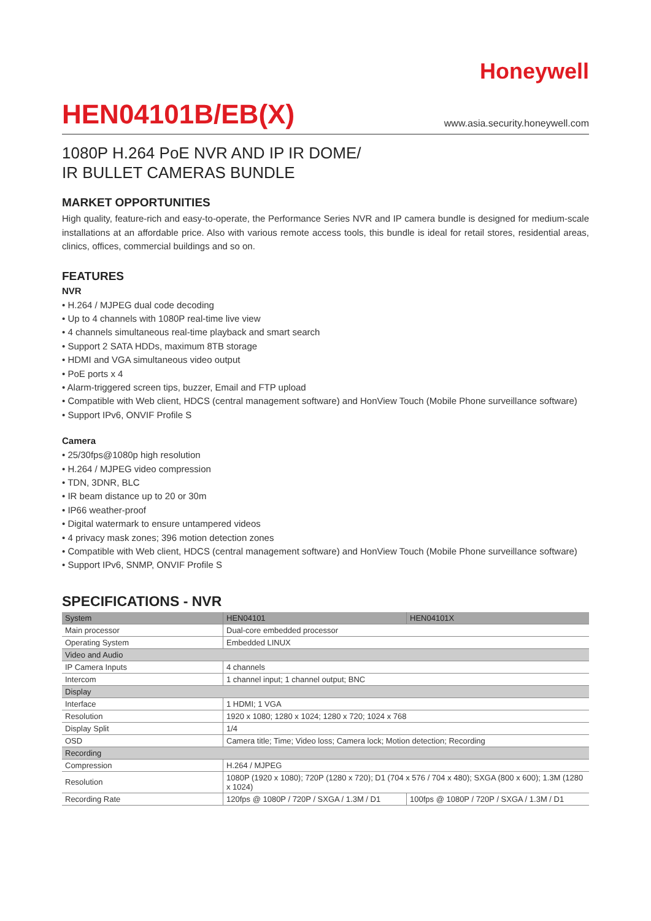Honeywell
HEN04101B/EB(X)
www.asia.security.honeywell.com
1080P H.264 PoE NVR AND IP IR DOME/
IR BULLET CAMERAS BUNDLE
MARKET OPPORTUNITIES
High quality, feature-rich and easy-to-operate, the Performance Series NVR and IP camera bundle is designed for medium-scale installations at an affordable price. Also with various remote access tools, this bundle is ideal for retail stores, residential areas, clinics, offices, commercial buildings and so on.
FEATURES
NVR
• H.264 / MJPEG dual code decoding
• Up to 4 channels with 1080P real-time live view
• 4 channels simultaneous real-time playback and smart search
• Support 2 SATA HDDs, maximum 8TB storage
• HDMI and VGA simultaneous video output
• PoE ports x 4
• Alarm-triggered screen tips, buzzer, Email and FTP upload
• Compatible with Web client, HDCS (central management software) and HonView Touch (Mobile Phone surveillance software)
• Support IPv6, ONVIF Profile S
Camera
• 25/30fps@1080p high resolution
• H.264 / MJPEG video compression
• TDN, 3DNR, BLC
• IR beam distance up to 20 or 30m
• IP66 weather-proof
• Digital watermark to ensure untampered videos
• 4 privacy mask zones; 396 motion detection zones
• Compatible with Web client, HDCS (central management software) and HonView Touch (Mobile Phone surveillance software)
• Support IPv6, SNMP, ONVIF Profile S
SPECIFICATIONS - NVR
| System | HEN04101 | HEN04101X |
| --- | --- | --- |
| Main processor | Dual-core embedded processor | |
| Operating System | Embedded LINUX | |
| Video and Audio | | |
| IP Camera Inputs | 4 channels | |
| Intercom | 1 channel input; 1 channel output; BNC | |
| Display | | |
| Interface | 1 HDMI; 1 VGA | |
| Resolution | 1920 x 1080; 1280 x 1024; 1280 x 720; 1024 x 768 | |
| Display Split | 1/4 | |
| OSD | Camera title; Time; Video loss; Camera lock; Motion detection; Recording | |
| Recording | | |
| Compression | H.264 / MJPEG | |
| Resolution | 1080P (1920 x 1080); 720P (1280 x 720); D1 (704 x 576 / 704 x 480); SXGA (800 x 600); 1.3M (1280 x 1024) | |
| Recording Rate | 120fps @ 1080P / 720P / SXGA / 1.3M / D1 | 100fps @ 1080P / 720P / SXGA / 1.3M / D1 |